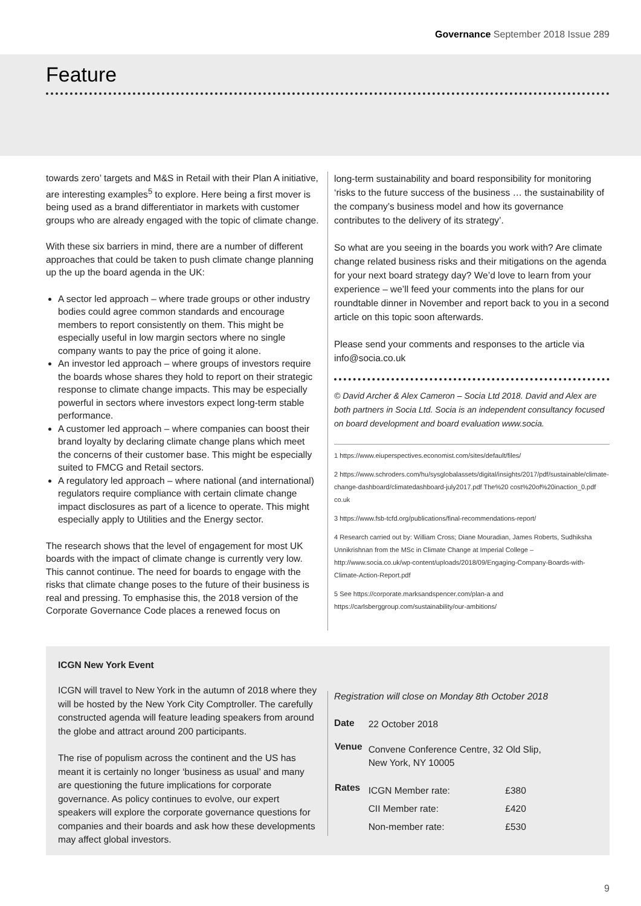Governance September 2018 Issue 289
Feature
towards zero’ targets and M&S in Retail with their Plan A initiative, are interesting examples<sup>5</sup> to explore. Here being a first mover is being used as a brand differentiator in markets with customer groups who are already engaged with the topic of climate change.
With these six barriers in mind, there are a number of different approaches that could be taken to push climate change planning up the up the board agenda in the UK:
A sector led approach – where trade groups or other industry bodies could agree common standards and encourage members to report consistently on them. This might be especially useful in low margin sectors where no single company wants to pay the price of going it alone.
An investor led approach – where groups of investors require the boards whose shares they hold to report on their strategic response to climate change impacts. This may be especially powerful in sectors where investors expect long-term stable performance.
A customer led approach – where companies can boost their brand loyalty by declaring climate change plans which meet the concerns of their customer base. This might be especially suited to FMCG and Retail sectors.
A regulatory led approach – where national (and international) regulators require compliance with certain climate change impact disclosures as part of a licence to operate. This might especially apply to Utilities and the Energy sector.
The research shows that the level of engagement for most UK boards with the impact of climate change is currently very low. This cannot continue. The need for boards to engage with the risks that climate change poses to the future of their business is real and pressing. To emphasise this, the 2018 version of the Corporate Governance Code places a renewed focus on
long-term sustainability and board responsibility for monitoring ‘risks to the future success of the business … the sustainability of the company’s business model and how its governance contributes to the delivery of its strategy’.
So what are you seeing in the boards you work with? Are climate change related business risks and their mitigations on the agenda for your next board strategy day? We’d love to learn from your experience – we’ll feed your comments into the plans for our roundtable dinner in November and report back to you in a second article on this topic soon afterwards.
Please send your comments and responses to the article via info@socia.co.uk
© David Archer & Alex Cameron – Socia Ltd 2018. David and Alex are both partners in Socia Ltd. Socia is an independent consultancy focused on board development and board evaluation www.socia.
1 https://www.eiuperspectives.economist.com/sites/default/files/
2 https://www.schroders.com/hu/sysglobalassets/digital/insights/2017/pdf/sustainable/climate-change-dashboard/climatedashboard-july2017.pdf The%20 cost%20of%20inaction_0.pdf co.uk
3 https://www.fsb-tcfd.org/publications/final-recommendations-report/
4 Research carried out by: William Cross; Diane Mouradian, James Roberts, Sudhiksha Unnikrishnan from the MSc in Climate Change at Imperial College – http://www.socia.co.uk/wp-content/uploads/2018/09/Engaging-Company-Boards-with-Climate-Action-Report.pdf
5 See https://corporate.marksandspencer.com/plan-a and https://carlsberggroup.com/sustainability/our-ambitions/
ICGN New York Event
ICGN will travel to New York in the autumn of 2018 where they will be hosted by the New York City Comptroller. The carefully constructed agenda will feature leading speakers from around the globe and attract around 200 participants.
The rise of populism across the continent and the US has meant it is certainly no longer ‘business as usual’ and many are questioning the future implications for corporate governance. As policy continues to evolve, our expert speakers will explore the corporate governance questions for companies and their boards and ask how these developments may affect global investors.
Registration will close on Monday 8th October 2018
| Date | 22 October 2018 | |
| Venue | Convene Conference Centre, 32 Old Slip, New York, NY 10005 | |
| Rates | ICGN Member rate: | £380 |
| | CII Member rate: | £420 |
| | Non-member rate: | £530 |
9